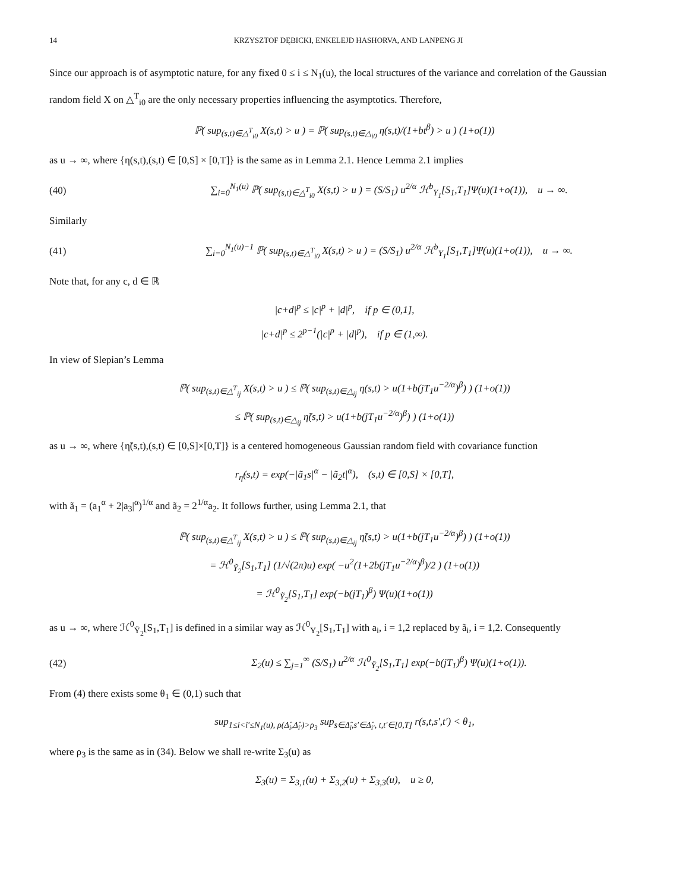14 KRZYSZTOF DĘBICKI, ENKELEJD HASHORVA, AND LANPENG JI
Since our approach is of asymptotic nature, for any fixed 0 ≤ i ≤ N<sub>1</sub>(u), the local structures of the variance and correlation of the Gaussian random field X on △<sup>T</sup><sub>i0</sub> are the only necessary properties influencing the asymptotics. Therefore,
ℙ( sup<sub>(s,t)∈△<sup>T</sup><sub>i0</sub></sub> X(s,t) > u ) = ℙ( sup<sub>(s,t)∈△<sub>i0</sub></sub> η(s,t)/(1+bt<sup>β</sup>) > u ) (1+o(1))
as u → ∞, where {η(s,t),(s,t) ∈ [0,S] × [0,T]} is the same as in Lemma 2.1. Hence Lemma 2.1 implies
(40) ∑<sub>i=0</sub><sup>N<sub>1</sub>(u)</sup> ℙ( sup<sub>(s,t)∈△<sup>T</sup><sub>i0</sub></sub> X(s,t) > u ) = (S/S<sub>1</sub>) u<sup>2/α</sup> ℋ<sup>b</sup><sub>Y<sub>1</sub></sub>[S<sub>1</sub>,T<sub>1</sub>]Ψ(u)(1+o(1)), u → ∞.
Similarly
(41) ∑<sub>i=0</sub><sup>N<sub>1</sub>(u)−1</sup> ℙ( sup<sub>(s,t)∈△<sup>T</sup><sub>i0</sub></sub> X(s,t) > u ) = (S/S<sub>1</sub>) u<sup>2/α</sup> ℋ<sup>b</sup><sub>Y<sub>1</sub></sub>[S<sub>1</sub>,T<sub>1</sub>]Ψ(u)(1+o(1)), u → ∞.
Note that, for any c, d ∈ ℝ
|c+d|<sup>p</sup> ≤ |c|<sup>p</sup> + |d|<sup>p</sup>, if p ∈ (0,1],
|c+d|<sup>p</sup> ≤ 2<sup>p−1</sup>(|c|<sup>p</sup> + |d|<sup>p</sup>), if p ∈ (1,∞).
In view of Slepian’s Lemma
ℙ( sup<sub>(s,t)∈△<sup>T</sup><sub>ij</sub></sub> X(s,t) > u ) ≤ ℙ( sup<sub>(s,t)∈△<sub>ij</sub></sub> η(s,t) > u(1+b(jT<sub>1</sub>u<sup>−2/α</sup>)<sup>β</sup>) ) (1+o(1))
≤ ℙ( sup<sub>(s,t)∈△<sub>ij</sub></sub> η̃(s,t) > u(1+b(jT<sub>1</sub>u<sup>−2/α</sup>)<sup>β</sup>) ) (1+o(1))
as u → ∞, where {η̃(s,t),(s,t) ∈ [0,S]×[0,T]} is a centered homogeneous Gaussian random field with covariance function
r<sub>η̃</sub>(s,t) = exp(−|ã<sub>1</sub>s|<sup>α</sup> − |ã<sub>2</sub>t|<sup>α</sup>), (s,t) ∈ [0,S] × [0,T],
with ã<sub>1</sub> = (a<sub>1</sub><sup>α</sup> + 2|a<sub>3</sub>|<sup>α</sup>)<sup>1/α</sup> and ã<sub>2</sub> = 2<sup>1/α</sup>a<sub>2</sub>. It follows further, using Lemma 2.1, that
ℙ( sup<sub>(s,t)∈△<sup>T</sup><sub>ij</sub></sub> X(s,t) > u ) ≤ ℙ( sup<sub>(s,t)∈△<sub>ij</sub></sub> η̃(s,t) > u(1+b(jT<sub>1</sub>u<sup>−2/α</sup>)<sup>β</sup>) ) (1+o(1))
= ℋ<sup>0</sup><sub>Ỹ<sub>2</sub></sub>[S<sub>1</sub>,T<sub>1</sub>] (1/√(2π)u) exp( −u<sup>2</sup>(1+2b(jT<sub>1</sub>u<sup>−2/α</sup>)<sup>β</sup>)/2 ) (1+o(1))
= ℋ<sup>0</sup><sub>Ỹ<sub>2</sub></sub>[S<sub>1</sub>,T<sub>1</sub>] exp(−b(jT<sub>1</sub>)<sup>β</sup>) Ψ(u)(1+o(1))
as u → ∞, where ℋ<sup>0</sup><sub>Ỹ<sub>2</sub></sub>[S<sub>1</sub>,T<sub>1</sub>] is defined in a similar way as ℋ<sup>0</sup><sub>Y<sub>2</sub></sub>[S<sub>1</sub>,T<sub>1</sub>] with a<sub>i</sub>, i = 1,2 replaced by ã<sub>i</sub>, i = 1,2. Consequently
(42) Σ<sub>2</sub>(u) ≤ ∑<sub>j=1</sub><sup>∞</sup> (S/S<sub>1</sub>) u<sup>2/α</sup> ℋ<sup>0</sup><sub>Ỹ<sub>2</sub></sub>[S<sub>1</sub>,T<sub>1</sub>] exp(−b(jT<sub>1</sub>)<sup>β</sup>) Ψ(u)(1+o(1)).
From (4) there exists some θ<sub>1</sub> ∈ (0,1) such that
sup<sub>1≤i<i′≤N<sub>1</sub>(u), ρ(Δ̂<sub>i</sub>,Δ̂<sub>i′</sub>)>ρ<sub>3</sub></sub> sup<sub>s∈Δ̂<sub>i</sub>,s′∈Δ̂<sub>i′</sub>, t,t′∈[0,T]</sub> r(s,t,s′,t′) < θ<sub>1</sub>,
where ρ<sub>3</sub> is the same as in (34). Below we shall re-write Σ<sub>3</sub>(u) as
Σ<sub>3</sub>(u) = Σ<sub>3,1</sub>(u) + Σ<sub>3,2</sub>(u) + Σ<sub>3,3</sub>(u), u ≥ 0,